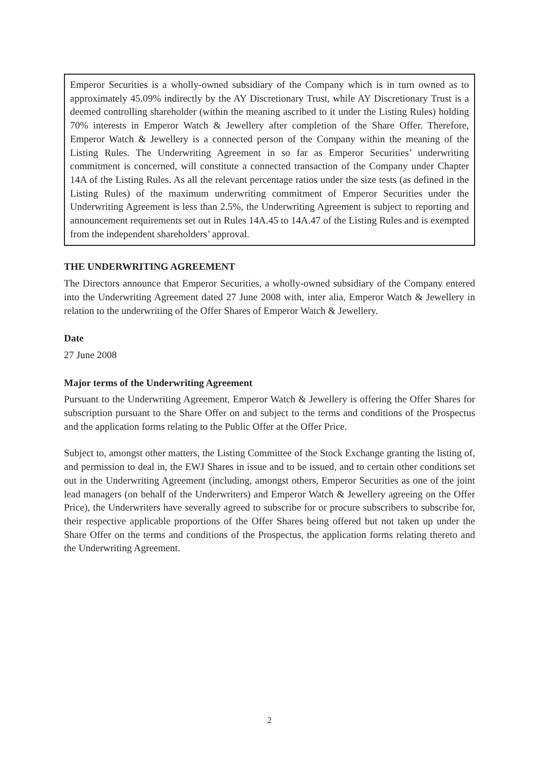Emperor Securities is a wholly-owned subsidiary of the Company which is in turn owned as to approximately 45.09% indirectly by the AY Discretionary Trust, while AY Discretionary Trust is a deemed controlling shareholder (within the meaning ascribed to it under the Listing Rules) holding 70% interests in Emperor Watch & Jewellery after completion of the Share Offer. Therefore, Emperor Watch & Jewellery is a connected person of the Company within the meaning of the Listing Rules. The Underwriting Agreement in so far as Emperor Securities’ underwriting commitment is concerned, will constitute a connected transaction of the Company under Chapter 14A of the Listing Rules. As all the relevant percentage ratios under the size tests (as defined in the Listing Rules) of the maximum underwriting commitment of Emperor Securities under the Underwriting Agreement is less than 2.5%, the Underwriting Agreement is subject to reporting and announcement requirements set out in Rules 14A.45 to 14A.47 of the Listing Rules and is exempted from the independent shareholders’ approval.
THE UNDERWRITING AGREEMENT
The Directors announce that Emperor Securities, a wholly-owned subsidiary of the Company entered into the Underwriting Agreement dated 27 June 2008 with, inter alia, Emperor Watch & Jewellery in relation to the underwriting of the Offer Shares of Emperor Watch & Jewellery.
Date
27 June 2008
Major terms of the Underwriting Agreement
Pursuant to the Underwriting Agreement, Emperor Watch & Jewellery is offering the Offer Shares for subscription pursuant to the Share Offer on and subject to the terms and conditions of the Prospectus and the application forms relating to the Public Offer at the Offer Price.
Subject to, amongst other matters, the Listing Committee of the Stock Exchange granting the listing of, and permission to deal in, the EWJ Shares in issue and to be issued, and to certain other conditions set out in the Underwriting Agreement (including, amongst others, Emperor Securities as one of the joint lead managers (on behalf of the Underwriters) and Emperor Watch & Jewellery agreeing on the Offer Price), the Underwriters have severally agreed to subscribe for or procure subscribers to subscribe for, their respective applicable proportions of the Offer Shares being offered but not taken up under the Share Offer on the terms and conditions of the Prospectus, the application forms relating thereto and the Underwriting Agreement.
2